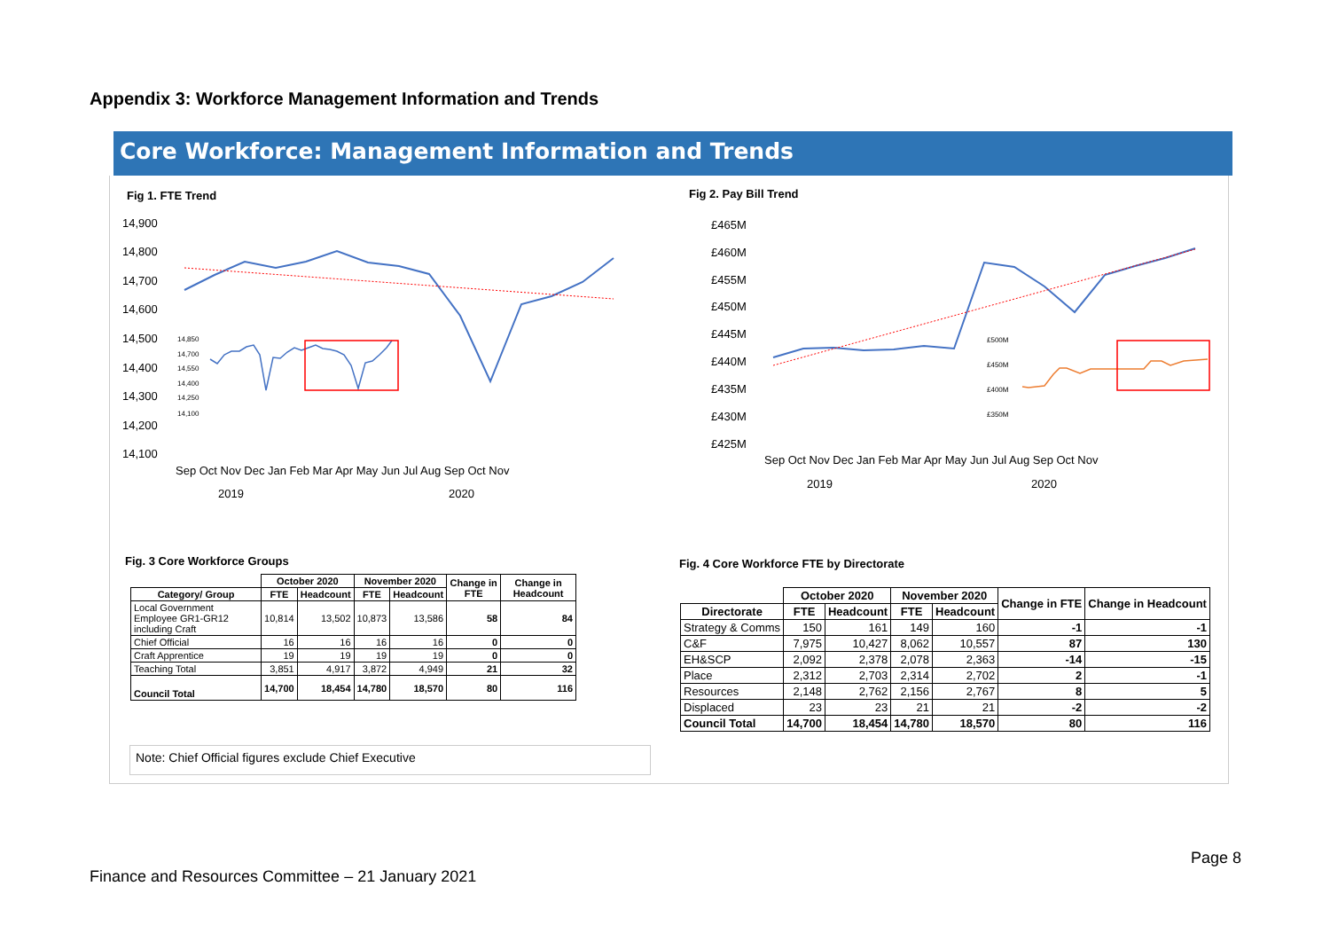Appendix 3: Workforce Management Information and Trends
Core Workforce: Management Information and Trends
Fig 1. FTE Trend
14,900
14,800
14,700
14,600
14,500
14,400
14,300
14,200
14,100
14,850
14,700
14,550
14,400
14,250
14,100
Sep Oct Nov Dec Jan Feb Mar Apr May Jun Jul Aug Sep Oct Nov
2019
2020
Fig 2. Pay Bill Trend
£465M
£460M
£455M
£450M
£445M
£440M
£435M
£430M
£425M
£500M
£450M
£400M
£350M
Sep Oct Nov Dec Jan Feb Mar Apr May Jun Jul Aug Sep Oct Nov
2019
2020
Fig. 3 Core Workforce Groups
| | October 2020 | | November 2020 | | Change in FTE | Change in Headcount |
| --- | --- | --- | --- | --- | --- | --- |
| Category/ Group | FTE | Headcount | FTE | Headcount | | |
| Local Government Employee GR1-GR12 including Craft | 10,814 | 13,502 | 10,873 | 13,586 | 58 | 84 |
| Chief Official | 16 | 16 | 16 | 16 | 0 | 0 |
| Craft Apprentice | 19 | 19 | 19 | 19 | 0 | 0 |
| Teaching Total | 3,851 | 4,917 | 3,872 | 4,949 | 21 | 32 |
| Council Total | 14,700 | 18,454 | 14,780 | 18,570 | 80 | 116 |
Note: Chief Official figures exclude Chief Executive
Fig. 4 Core Workforce FTE by Directorate
| | October 2020 | | November 2020 | | Change in FTE | Change in Headcount |
| --- | --- | --- | --- | --- | --- | --- |
| Directorate | FTE | Headcount | FTE | Headcount | | |
| Strategy & Comms | 150 | 161 | 149 | 160 | -1 | -1 |
| C&F | 7,975 | 10,427 | 8,062 | 10,557 | 87 | 130 |
| EH&SCP | 2,092 | 2,378 | 2,078 | 2,363 | -14 | -15 |
| Place | 2,312 | 2,703 | 2,314 | 2,702 | 2 | -1 |
| Resources | 2,148 | 2,762 | 2,156 | 2,767 | 8 | 5 |
| Displaced | 23 | 23 | 21 | 21 | -2 | -2 |
| Council Total | 14,700 | 18,454 | 14,780 | 18,570 | 80 | 116 |
Page 8
Finance and Resources Committee – 21 January 2021